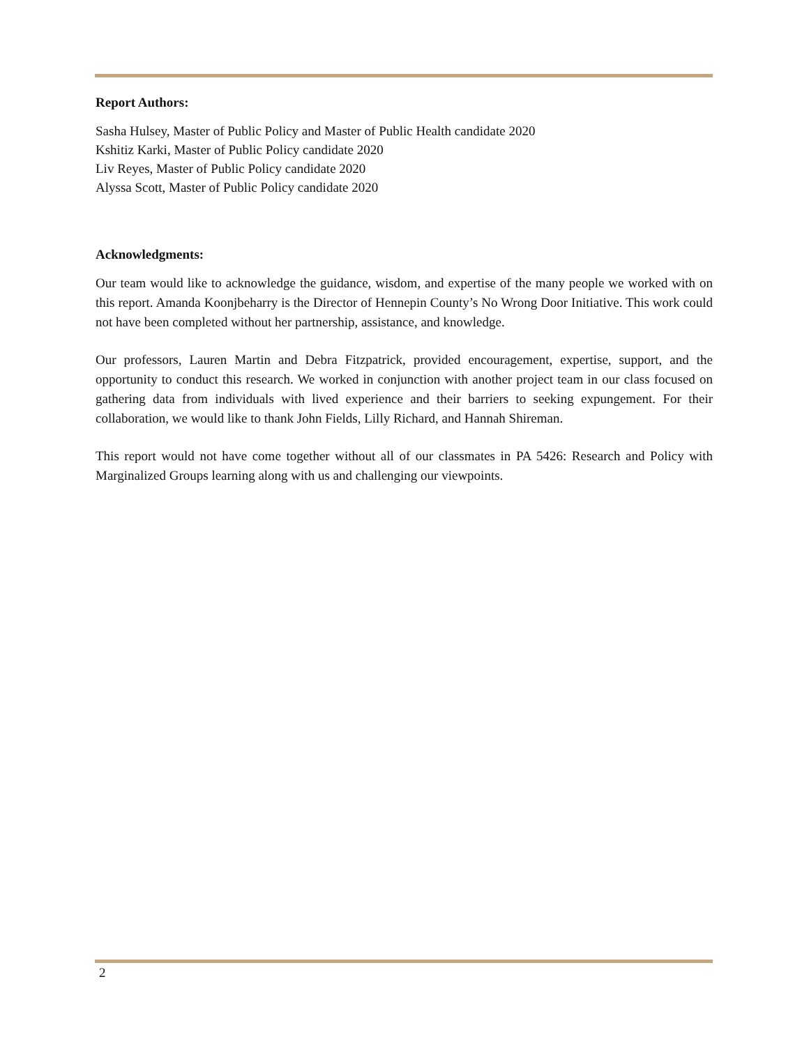Report Authors:
Sasha Hulsey, Master of Public Policy and Master of Public Health candidate 2020
Kshitiz Karki, Master of Public Policy candidate 2020
Liv Reyes, Master of Public Policy candidate 2020
Alyssa Scott, Master of Public Policy candidate 2020
Acknowledgments:
Our team would like to acknowledge the guidance, wisdom, and expertise of the many people we worked with on this report. Amanda Koonjbeharry is the Director of Hennepin County’s No Wrong Door Initiative. This work could not have been completed without her partnership, assistance, and knowledge.
Our professors, Lauren Martin and Debra Fitzpatrick, provided encouragement, expertise, support, and the opportunity to conduct this research. We worked in conjunction with another project team in our class focused on gathering data from individuals with lived experience and their barriers to seeking expungement. For their collaboration, we would like to thank John Fields, Lilly Richard, and Hannah Shireman.
This report would not have come together without all of our classmates in PA 5426: Research and Policy with Marginalized Groups learning along with us and challenging our viewpoints.
2